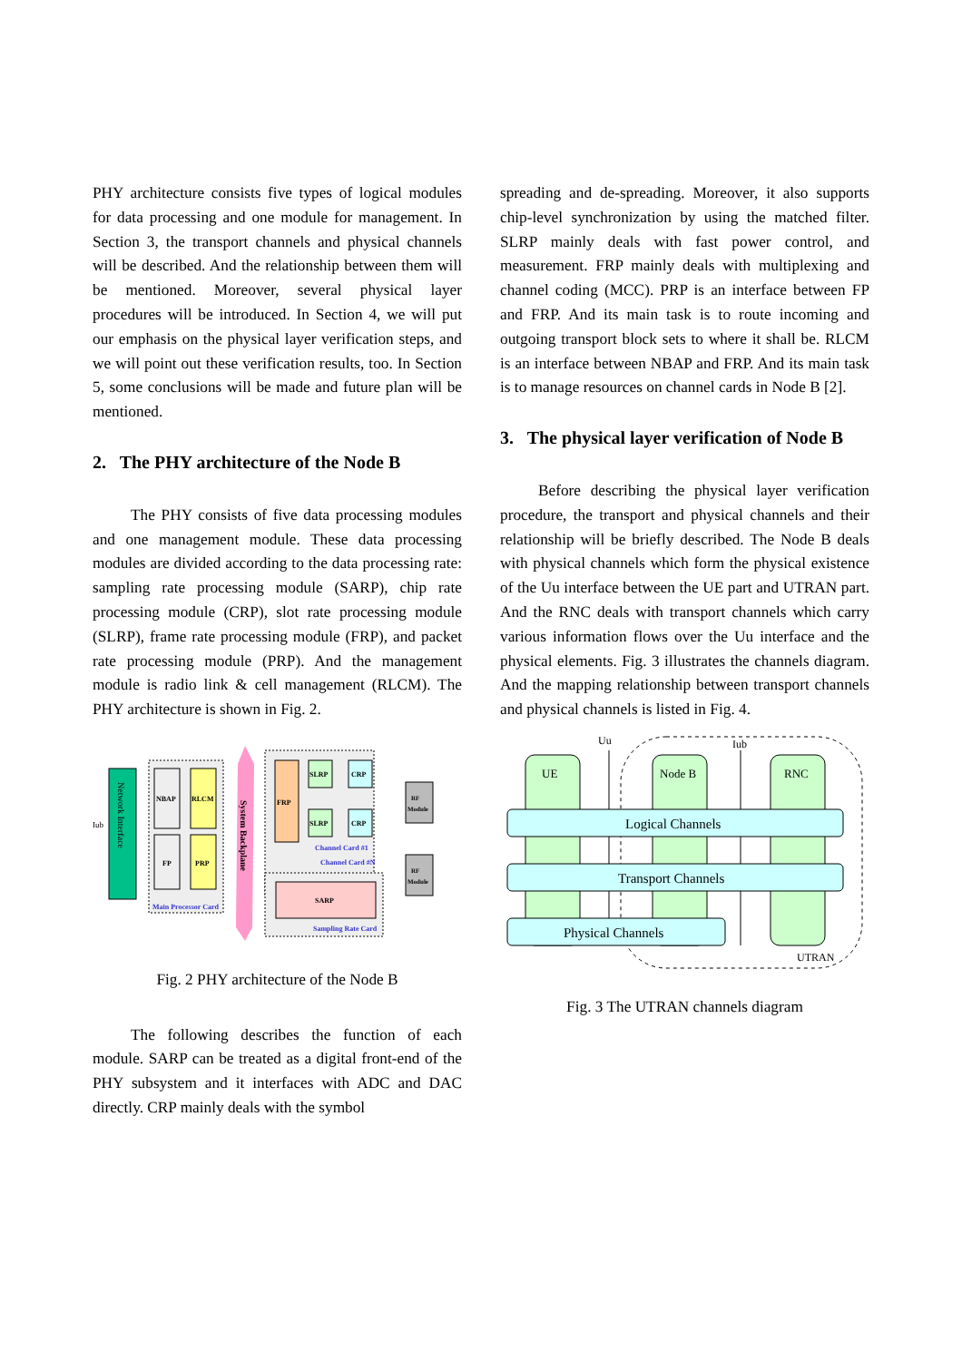PHY architecture consists five types of logical modules for data processing and one module for management. In Section 3, the transport channels and physical channels will be described. And the relationship between them will be mentioned. Moreover, several physical layer procedures will be introduced. In Section 4, we will put our emphasis on the physical layer verification steps, and we will point out these verification results, too. In Section 5, some conclusions will be made and future plan will be mentioned.
2. The PHY architecture of the Node B
The PHY consists of five data processing modules and one management module. These data processing modules are divided according to the data processing rate: sampling rate processing module (SARP), chip rate processing module (CRP), slot rate processing module (SLRP), frame rate processing module (FRP), and packet rate processing module (PRP). And the management module is radio link & cell management (RLCM). The PHY architecture is shown in Fig. 2.
Iub
Network Interface
NBAP
RLCM
FP
PRP
Main Processor Card
System Backplane
FRP
SLRP
CRP
SLRP
CRP
Channel Card #1
Channel Card #N
SARP
Sampling Rate Card
RF
Module
RF
Module
Fig. 2 PHY architecture of the Node B
The following describes the function of each module. SARP can be treated as a digital front-end of the PHY subsystem and it interfaces with ADC and DAC directly. CRP mainly deals with the symbol
spreading and de-spreading. Moreover, it also supports chip-level synchronization by using the matched filter. SLRP mainly deals with fast power control, and measurement. FRP mainly deals with multiplexing and channel coding (MCC). PRP is an interface between FP and FRP. And its main task is to route incoming and outgoing transport block sets to where it shall be. RLCM is an interface between NBAP and FRP. And its main task is to manage resources on channel cards in Node B [2].
3. The physical layer verification of Node B
Before describing the physical layer verification procedure, the transport and physical channels and their relationship will be briefly described. The Node B deals with physical channels which form the physical existence of the Uu interface between the UE part and UTRAN part. And the RNC deals with transport channels which carry various information flows over the Uu interface and the physical elements. Fig. 3 illustrates the channels diagram. And the mapping relationship between transport channels and physical channels is listed in Fig. 4.
Uu
Iub
UE
Node B
RNC
Logical Channels
Transport Channels
Physical Channels
UTRAN
Fig. 3 The UTRAN channels diagram